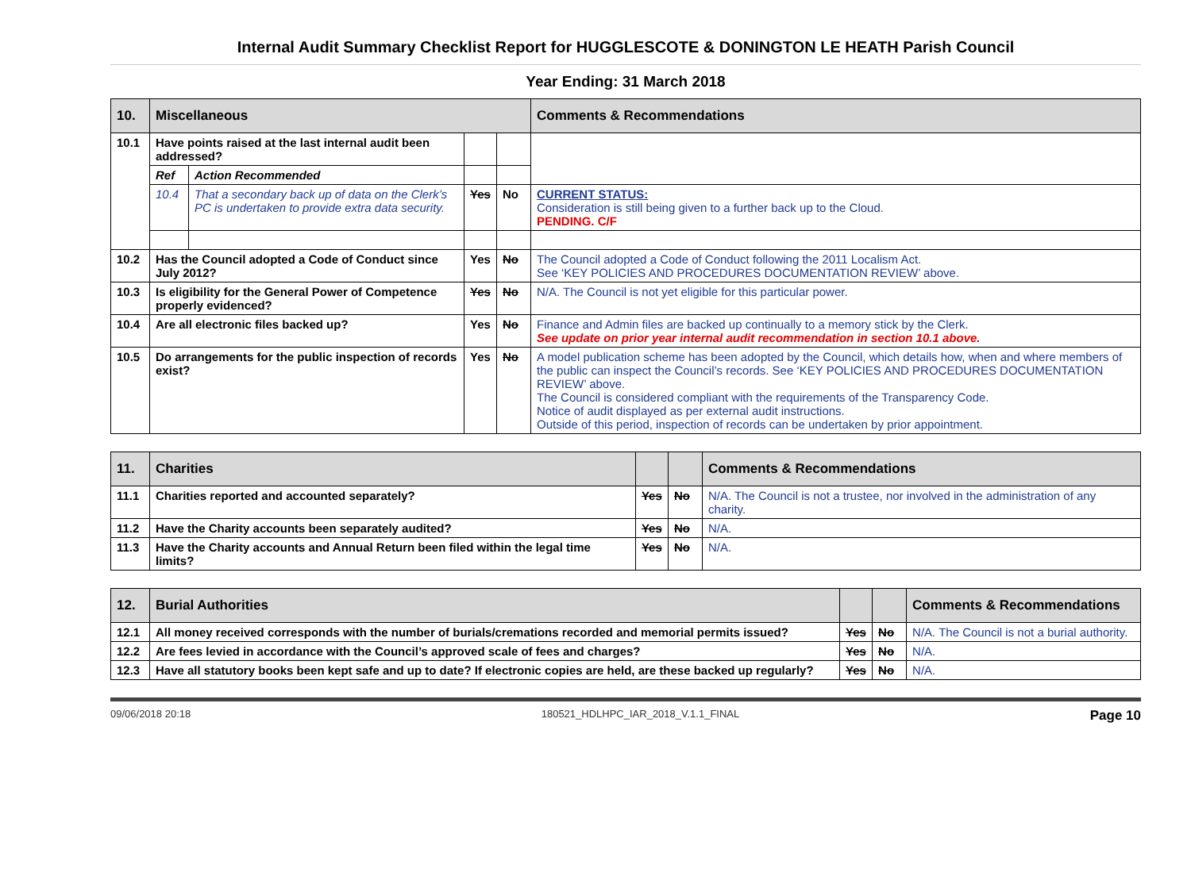Internal Audit Summary Checklist Report for HUGGLESCOTE & DONINGTON LE HEATH Parish Council
Year Ending: 31 March 2018
| 10. | Miscellaneous | | | | Comments & Recommendations |
| --- | --- | --- | --- | --- | --- |
| 10.1 | Have points raised at the last internal audit been addressed? | | | | |
| | Ref | Action Recommended | | | |
| | 10.4 | That a secondary back up of data on the Clerk’s PC is undertaken to provide extra data security. | Yes | No | CURRENT STATUS: Consideration is still being given to a further back up to the Cloud. PENDING. C/F |
| 10.2 | Has the Council adopted a Code of Conduct since July 2012? | | Yes | No | The Council adopted a Code of Conduct following the 2011 Localism Act. See ‘KEY POLICIES AND PROCEDURES DOCUMENTATION REVIEW’ above. |
| 10.3 | Is eligibility for the General Power of Competence properly evidenced? | | Yes | No | N/A. The Council is not yet eligible for this particular power. |
| 10.4 | Are all electronic files backed up? | | Yes | No | Finance and Admin files are backed up continually to a memory stick by the Clerk. See update on prior year internal audit recommendation in section 10.1 above. |
| 10.5 | Do arrangements for the public inspection of records exist? | | Yes | No | A model publication scheme has been adopted by the Council, which details how, when and where members of the public can inspect the Council’s records. See ‘KEY POLICIES AND PROCEDURES DOCUMENTATION REVIEW’ above. The Council is considered compliant with the requirements of the Transparency Code. Notice of audit displayed as per external audit instructions. Outside of this period, inspection of records can be undertaken by prior appointment. |
| 11. | Charities | | | Comments & Recommendations |
| --- | --- | --- | --- | --- |
| 11.1 | Charities reported and accounted separately? | Yes | No | N/A. The Council is not a trustee, nor involved in the administration of any charity. |
| 11.2 | Have the Charity accounts been separately audited? | Yes | No | N/A. |
| 11.3 | Have the Charity accounts and Annual Return been filed within the legal time limits? | Yes | No | N/A. |
| 12. | Burial Authorities | | | Comments & Recommendations |
| --- | --- | --- | --- | --- |
| 12.1 | All money received corresponds with the number of burials/cremations recorded and memorial permits issued? | Yes | No | N/A. The Council is not a burial authority. |
| 12.2 | Are fees levied in accordance with the Council’s approved scale of fees and charges? | Yes | No | N/A. |
| 12.3 | Have all statutory books been kept safe and up to date? If electronic copies are held, are these backed up regularly? | Yes | No | N/A. |
09/06/2018 20:18 180521_HDLHPC_IAR_2018_V.1.1_FINAL Page 10